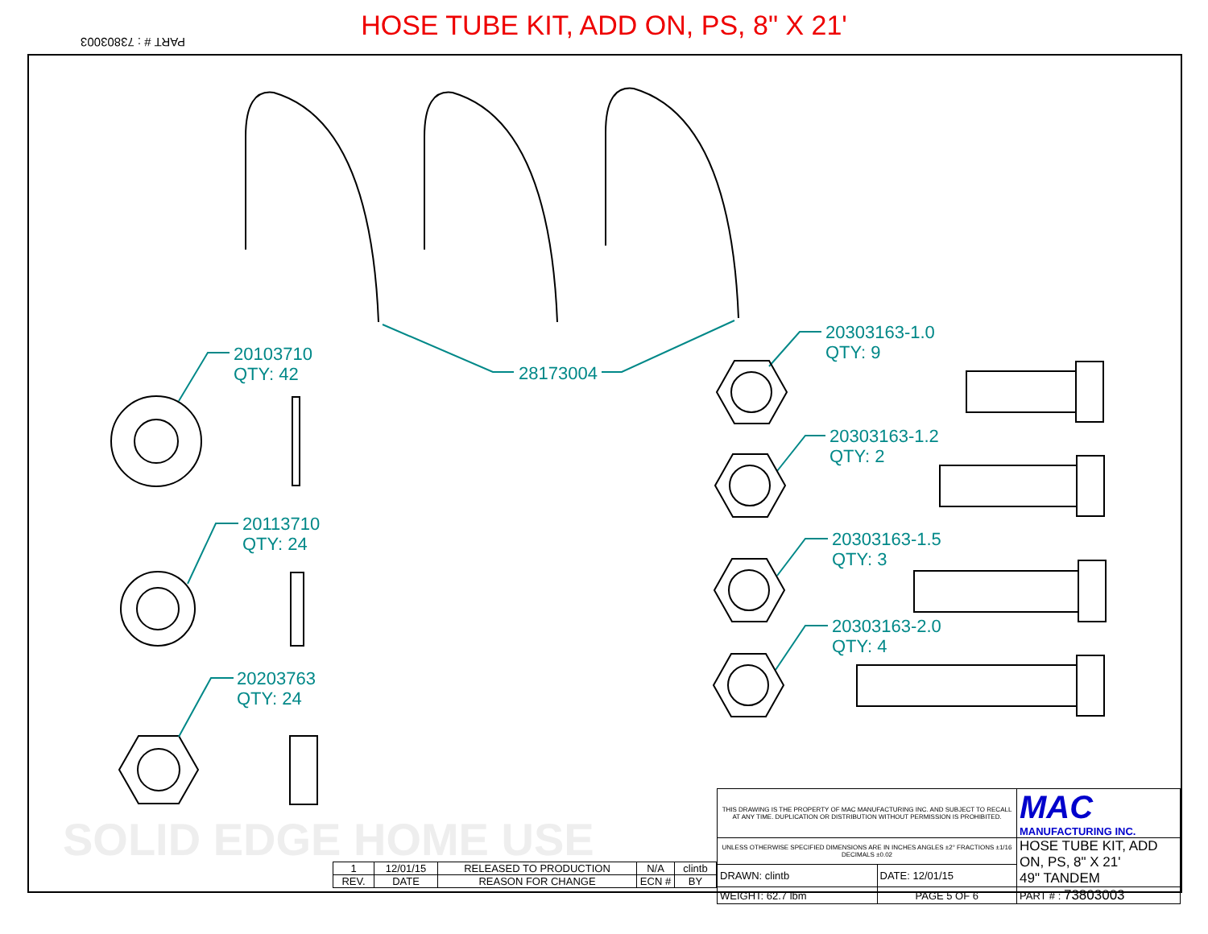HOSE TUBE KIT, ADD ON, PS, 8" X 21'
PART # : 73803003
28173004
20103710
QTY: 42
20113710
QTY: 24
20203763
QTY: 24
20303163-1.0
QTY: 9
20303163-1.2
QTY: 2
20303163-1.5
QTY: 3
20303163-2.0
QTY: 4
SOLID EDGE HOME USE
| 1 | 12/01/15 | RELEASED TO PRODUCTION | N/A | clintb |
| REV. | DATE | REASON FOR CHANGE | ECN # | BY |
| THIS DRAWING IS THE PROPERTY OF MAC MANUFACTURING INC. AND SUBJECT TO RECALL AT ANY TIME. DUPLICATION OR DISTRIBUTION WITHOUT PERMISSION IS PROHIBITED. | | MAC MANUFACTURING INC. |
| UNLESS OTHERWISE SPECIFIED DIMENSIONS ARE IN INCHES ANGLES ±2° FRACTIONS ±1/16 DECIMALS ±0.02 | | HOSE TUBE KIT, ADD ON, PS, 8" X 21' 49" TANDEM |
| DRAWN: clintb | DATE: 12/01/15 | |
| WEIGHT: 62.7 lbm | PAGE 5 OF 6 | PART # : 73803003 |